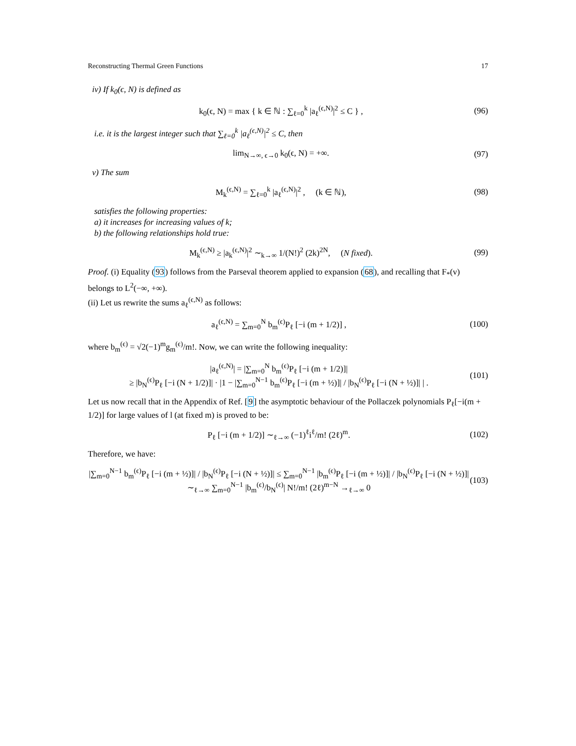Reconstructing Thermal Green Functions 17
iv) If k<sub>0</sub>(ϵ, N) is defined as
k<sub>0</sub>(ϵ, N) = max { k ∈ ℕ : ∑<sub>ℓ=0</sub><sup>k</sup> |a<sub>ℓ</sub><sup>(ϵ,N)</sup>|<sup>2</sup> ≤ C } , (96)
i.e. it is the largest integer such that ∑<sub>ℓ=0</sub><sup>k</sup> |a<sub>ℓ</sub><sup>(ϵ,N)</sup>|<sup>2</sup> ≤ C, then
lim<sub>N→∞, ϵ→0</sub> k<sub>0</sub>(ϵ, N) = +∞. (97)
v) The sum
M<sub>k</sub><sup>(ϵ,N)</sup> = ∑<sub>ℓ=0</sub><sup>k</sup> |a<sub>ℓ</sub><sup>(ϵ,N)</sup>|<sup>2</sup> , (k ∈ ℕ), (98)
satisfies the following properties:
a) it increases for increasing values of k;
b) the following relationships hold true:
M<sub>k</sub><sup>(ϵ,N)</sup> ≥ |a<sub>k</sub><sup>(ϵ,N)</sup>|<sup>2</sup> ∼<sub>k→∞</sub> 1/(N!)<sup>2</sup> (2k)<sup>2N</sup>, (N fixed). (99)
Proof. (i) Equality (93) follows from the Parseval theorem applied to expansion (68), and recalling that F<sub>*</sub>(v) belongs to L<sup>2</sup>(−∞, +∞).
(ii) Let us rewrite the sums a<sub>ℓ</sub><sup>(ϵ,N)</sup> as follows:
a<sub>ℓ</sub><sup>(ϵ,N)</sup> = ∑<sub>m=0</sub><sup>N</sup> b<sub>m</sub><sup>(ϵ)</sup>P<sub>ℓ</sub> [−i (m + 1/2)] , (100)
where b<sub>m</sub><sup>(ϵ)</sup> = √2(−1)<sup>m</sup>g<sub>m</sub><sup>(ϵ)</sup>/m!. Now, we can write the following inequality:
|a<sub>ℓ</sub><sup>(ϵ,N)</sup>| = |∑<sub>m=0</sub><sup>N</sup> b<sub>m</sub><sup>(ϵ)</sup>P<sub>ℓ</sub> [−i (m + 1/2)]|
≥ |b<sub>N</sub><sup>(ϵ)</sup>P<sub>ℓ</sub> [−i (N + 1/2)]| · |1 − |∑<sub>m=0</sub><sup>N−1</sup> b<sub>m</sub><sup>(ϵ)</sup>P<sub>ℓ</sub> [−i (m + ½)]| / |b<sub>N</sub><sup>(ϵ)</sup>P<sub>ℓ</sub> [−i (N + ½)]| | . (101)
Let us now recall that in the Appendix of Ref. [9] the asymptotic behaviour of the Pollaczek polynomials P<sub>ℓ</sub>[−i(m + 1/2)] for large values of l (at fixed m) is proved to be:
P<sub>ℓ</sub> [−i (m + 1/2)] ∼<sub>ℓ→∞</sub> (−1)<sup>ℓ</sup>i<sup>ℓ</sup>/m! (2ℓ)<sup>m</sup>. (102)
Therefore, we have:
|∑<sub>m=0</sub><sup>N−1</sup> b<sub>m</sub><sup>(ϵ)</sup>P<sub>ℓ</sub> [−i (m + ½)]| / |b<sub>N</sub><sup>(ϵ)</sup>P<sub>ℓ</sub> [−i (N + ½)]| ≤ ∑<sub>m=0</sub><sup>N−1</sup> |b<sub>m</sub><sup>(ϵ)</sup>P<sub>ℓ</sub> [−i (m + ½)]| / |b<sub>N</sub><sup>(ϵ)</sup>P<sub>ℓ</sub> [−i (N + ½)]| ∼<sub>ℓ→∞</sub> ∑<sub>m=0</sub><sup>N−1</sup> |b<sub>m</sub><sup>(ϵ)</sup>/b<sub>N</sub><sup>(ϵ)</sup>| N!/m! (2ℓ)<sup>m−N</sup> →<sub>ℓ→∞</sub> 0 (103)